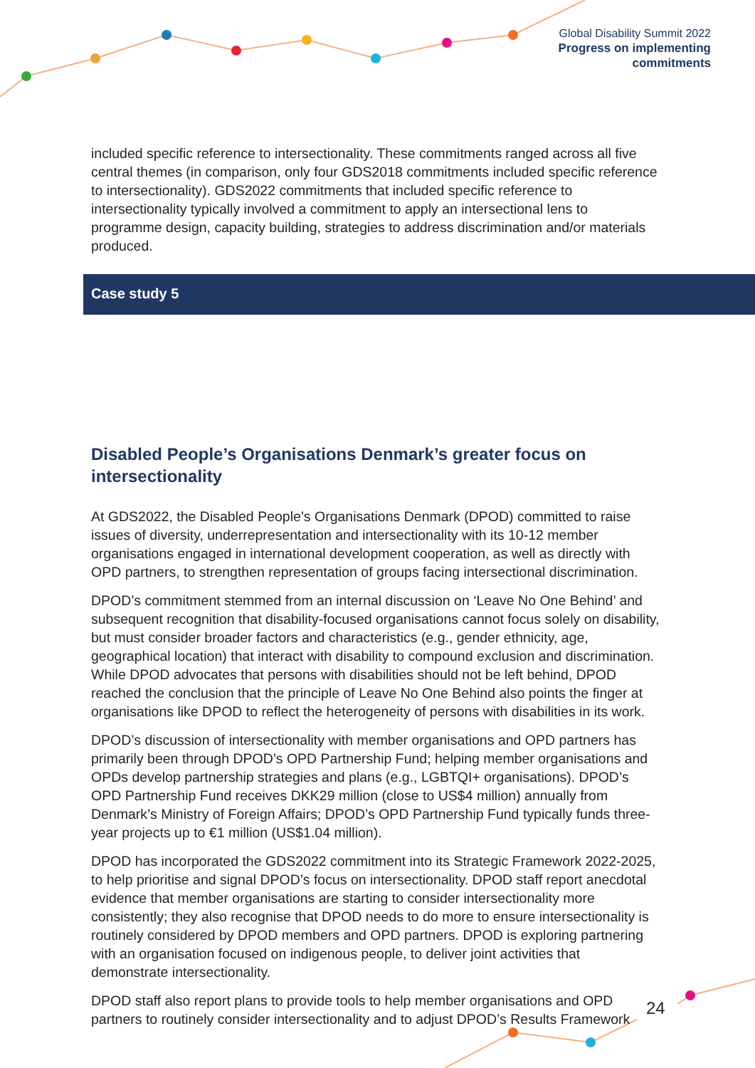Global Disability Summit 2022
Progress on implementing
commitments
Case study 5
included specific reference to intersectionality. These commitments ranged across all five central themes (in comparison, only four GDS2018 commitments included specific reference to intersectionality). GDS2022 commitments that included specific reference to intersectionality typically involved a commitment to apply an intersectional lens to programme design, capacity building, strategies to address discrimination and/or materials produced.
Disabled People’s Organisations Denmark’s greater focus on intersectionality
At GDS2022, the Disabled People’s Organisations Denmark (DPOD) committed to raise issues of diversity, underrepresentation and intersectionality with its 10-12 member organisations engaged in international development cooperation, as well as directly with OPD partners, to strengthen representation of groups facing intersectional discrimination.
DPOD’s commitment stemmed from an internal discussion on ‘Leave No One Behind’ and subsequent recognition that disability-focused organisations cannot focus solely on disability, but must consider broader factors and characteristics (e.g., gender ethnicity, age, geographical location) that interact with disability to compound exclusion and discrimination. While DPOD advocates that persons with disabilities should not be left behind, DPOD reached the conclusion that the principle of Leave No One Behind also points the finger at organisations like DPOD to reflect the heterogeneity of persons with disabilities in its work.
DPOD’s discussion of intersectionality with member organisations and OPD partners has primarily been through DPOD’s OPD Partnership Fund; helping member organisations and OPDs develop partnership strategies and plans (e.g., LGBTQI+ organisations). DPOD’s OPD Partnership Fund receives DKK29 million (close to US$4 million) annually from Denmark’s Ministry of Foreign Affairs; DPOD’s OPD Partnership Fund typically funds three-year projects up to €1 million (US$1.04 million).
DPOD has incorporated the GDS2022 commitment into its Strategic Framework 2022-2025, to help prioritise and signal DPOD’s focus on intersectionality. DPOD staff report anecdotal evidence that member organisations are starting to consider intersectionality more consistently; they also recognise that DPOD needs to do more to ensure intersectionality is routinely considered by DPOD members and OPD partners. DPOD is exploring partnering with an organisation focused on indigenous people, to deliver joint activities that demonstrate intersectionality.
DPOD staff also report plans to provide tools to help member organisations and OPD partners to routinely consider intersectionality and to adjust DPOD’s Results Framework
24